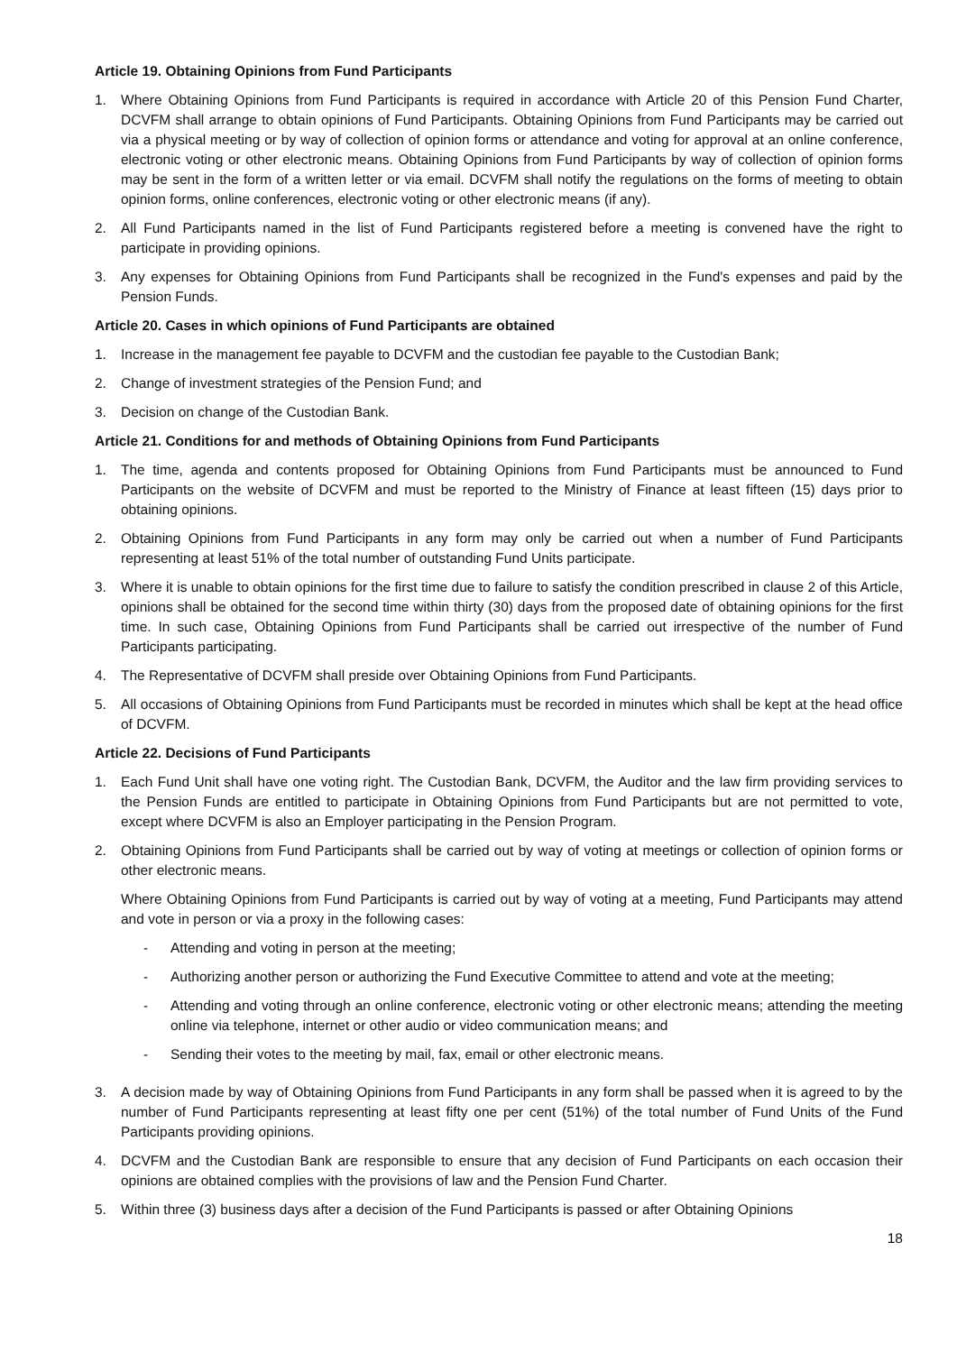Article 19. Obtaining Opinions from Fund Participants
1. Where Obtaining Opinions from Fund Participants is required in accordance with Article 20 of this Pension Fund Charter, DCVFM shall arrange to obtain opinions of Fund Participants. Obtaining Opinions from Fund Participants may be carried out via a physical meeting or by way of collection of opinion forms or attendance and voting for approval at an online conference, electronic voting or other electronic means. Obtaining Opinions from Fund Participants by way of collection of opinion forms may be sent in the form of a written letter or via email. DCVFM shall notify the regulations on the forms of meeting to obtain opinion forms, online conferences, electronic voting or other electronic means (if any).
2. All Fund Participants named in the list of Fund Participants registered before a meeting is convened have the right to participate in providing opinions.
3. Any expenses for Obtaining Opinions from Fund Participants shall be recognized in the Fund's expenses and paid by the Pension Funds.
Article 20. Cases in which opinions of Fund Participants are obtained
1. Increase in the management fee payable to DCVFM and the custodian fee payable to the Custodian Bank;
2. Change of investment strategies of the Pension Fund; and
3. Decision on change of the Custodian Bank.
Article 21. Conditions for and methods of Obtaining Opinions from Fund Participants
1. The time, agenda and contents proposed for Obtaining Opinions from Fund Participants must be announced to Fund Participants on the website of DCVFM and must be reported to the Ministry of Finance at least fifteen (15) days prior to obtaining opinions.
2. Obtaining Opinions from Fund Participants in any form may only be carried out when a number of Fund Participants representing at least 51% of the total number of outstanding Fund Units participate.
3. Where it is unable to obtain opinions for the first time due to failure to satisfy the condition prescribed in clause 2 of this Article, opinions shall be obtained for the second time within thirty (30) days from the proposed date of obtaining opinions for the first time. In such case, Obtaining Opinions from Fund Participants shall be carried out irrespective of the number of Fund Participants participating.
4. The Representative of DCVFM shall preside over Obtaining Opinions from Fund Participants.
5. All occasions of Obtaining Opinions from Fund Participants must be recorded in minutes which shall be kept at the head office of DCVFM.
Article 22. Decisions of Fund Participants
1. Each Fund Unit shall have one voting right. The Custodian Bank, DCVFM, the Auditor and the law firm providing services to the Pension Funds are entitled to participate in Obtaining Opinions from Fund Participants but are not permitted to vote, except where DCVFM is also an Employer participating in the Pension Program.
2. Obtaining Opinions from Fund Participants shall be carried out by way of voting at meetings or collection of opinion forms or other electronic means.
Where Obtaining Opinions from Fund Participants is carried out by way of voting at a meeting, Fund Participants may attend and vote in person or via a proxy in the following cases:
- Attending and voting in person at the meeting;
- Authorizing another person or authorizing the Fund Executive Committee to attend and vote at the meeting;
- Attending and voting through an online conference, electronic voting or other electronic means; attending the meeting online via telephone, internet or other audio or video communication means; and
- Sending their votes to the meeting by mail, fax, email or other electronic means.
3. A decision made by way of Obtaining Opinions from Fund Participants in any form shall be passed when it is agreed to by the number of Fund Participants representing at least fifty one per cent (51%) of the total number of Fund Units of the Fund Participants providing opinions.
4. DCVFM and the Custodian Bank are responsible to ensure that any decision of Fund Participants on each occasion their opinions are obtained complies with the provisions of law and the Pension Fund Charter.
5. Within three (3) business days after a decision of the Fund Participants is passed or after Obtaining Opinions
18